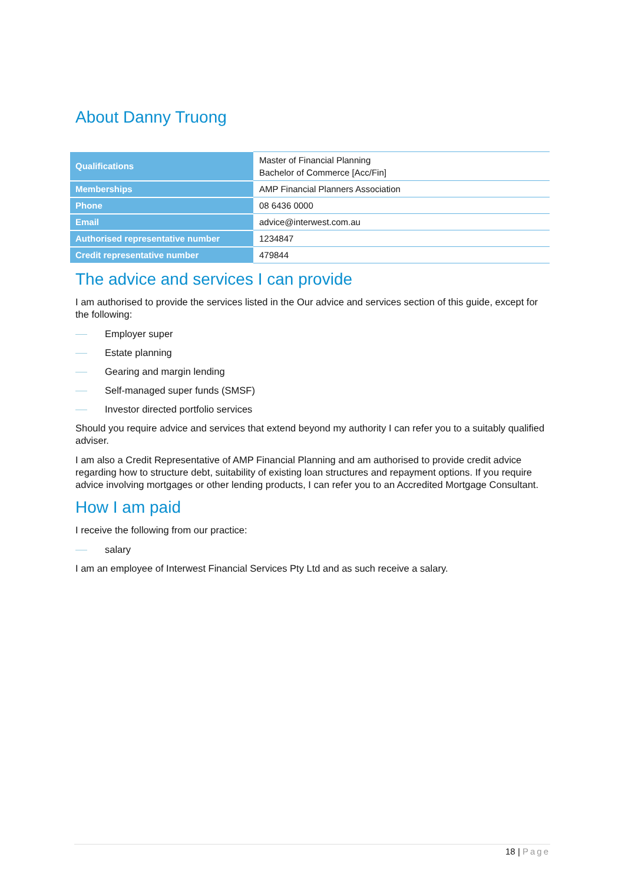About Danny Truong
| Qualifications | Master of Financial Planning Bachelor of Commerce [Acc/Fin] |
| Memberships | AMP Financial Planners Association |
| Phone | 08 6436 0000 |
| Email | advice@interwest.com.au |
| Authorised representative number | 1234847 |
| Credit representative number | 479844 |
The advice and services I can provide
I am authorised to provide the services listed in the Our advice and services section of this guide, except for the following:
Employer super
Estate planning
Gearing and margin lending
Self-managed super funds (SMSF)
Investor directed portfolio services
Should you require advice and services that extend beyond my authority I can refer you to a suitably qualified adviser.
I am also a Credit Representative of AMP Financial Planning and am authorised to provide credit advice regarding how to structure debt, suitability of existing loan structures and repayment options. If you require advice involving mortgages or other lending products, I can refer you to an Accredited Mortgage Consultant.
How I am paid
I receive the following from our practice:
salary
I am an employee of Interwest Financial Services Pty Ltd and as such receive a salary.
18 | Page